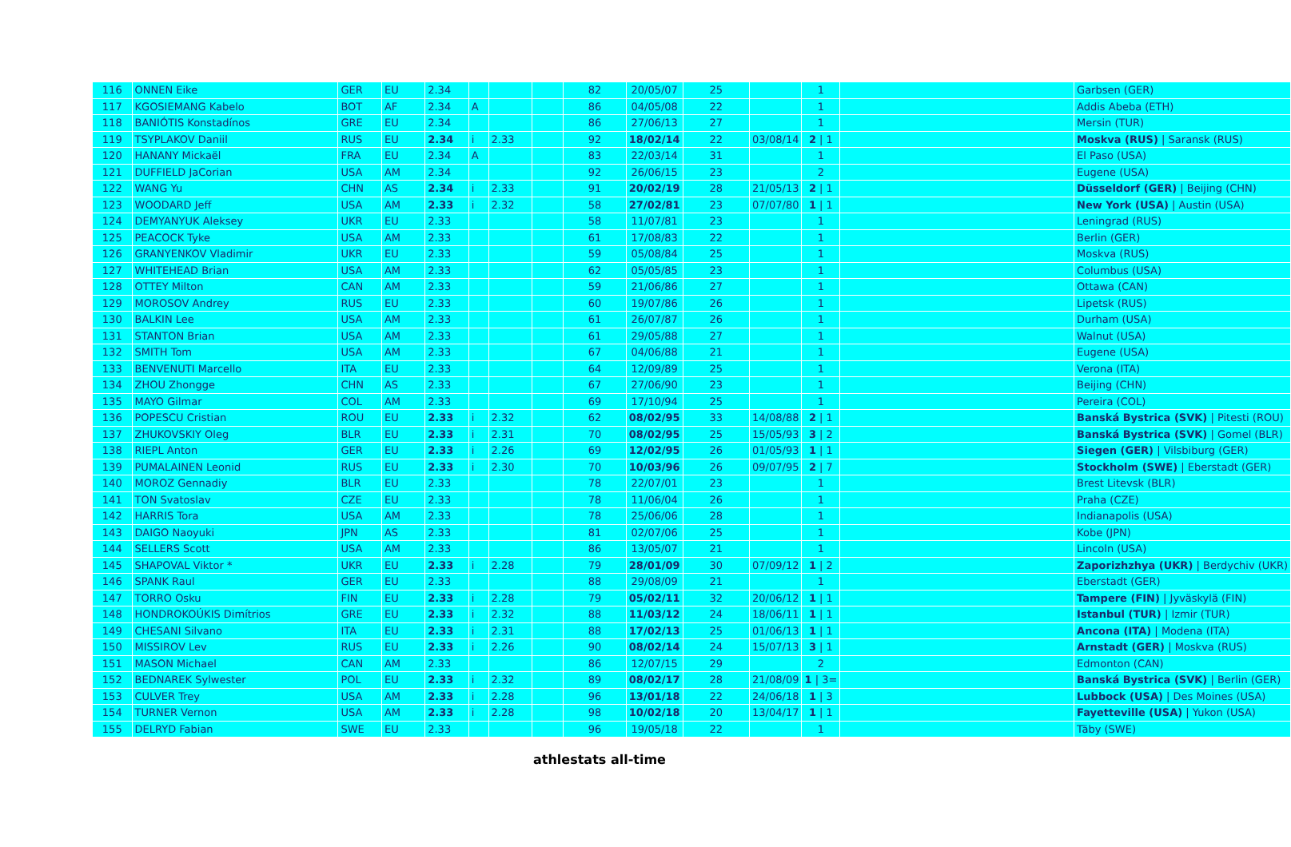| 116 | ONNEN Eike | GER | EU | 2.34 | | | | 82 | 20/05/07 | 25 | | 1 | | Garbsen (GER) |
| 117 | KGOSIEMANG Kabelo | BOT | AF | 2.34 | A | | | 86 | 04/05/08 | 22 | | 1 | | Addis Abeba (ETH) |
| 118 | BANIÓTIS Konstadínos | GRE | EU | 2.34 | | | | 86 | 27/06/13 | 27 | | 1 | | Mersin (TUR) |
| 119 | TSYPLAKOV Daniil | RUS | EU | 2.34 | i | 2.33 | | 92 | 18/02/14 | 22 | 03/08/14 | 2 / 1 | | Moskva (RUS) / Saransk (RUS) |
| 120 | HANANY Mickaël | FRA | EU | 2.34 | A | | | 83 | 22/03/14 | 31 | | 1 | | El Paso (USA) |
| 121 | DUFFIELD JaCorian | USA | AM | 2.34 | | | | 92 | 26/06/15 | 23 | | 2 | | Eugene (USA) |
| 122 | WANG Yu | CHN | AS | 2.34 | i | 2.33 | | 91 | 20/02/19 | 28 | 21/05/13 | 2 / 1 | | Düsseldorf (GER) / Beijing (CHN) |
| 123 | WOODARD Jeff | USA | AM | 2.33 | i | 2.32 | | 58 | 27/02/81 | 23 | 07/07/80 | 1 / 1 | | New York (USA) / Austin (USA) |
| 124 | DEMYANYUK Aleksey | UKR | EU | 2.33 | | | | 58 | 11/07/81 | 23 | | 1 | | Leningrad (RUS) |
| 125 | PEACOCK Tyke | USA | AM | 2.33 | | | | 61 | 17/08/83 | 22 | | 1 | | Berlin (GER) |
| 126 | GRANYENKOV Vladimir | UKR | EU | 2.33 | | | | 59 | 05/08/84 | 25 | | 1 | | Moskva (RUS) |
| 127 | WHITEHEAD Brian | USA | AM | 2.33 | | | | 62 | 05/05/85 | 23 | | 1 | | Columbus (USA) |
| 128 | OTTEY Milton | CAN | AM | 2.33 | | | | 59 | 21/06/86 | 27 | | 1 | | Ottawa (CAN) |
| 129 | MOROSOV Andrey | RUS | EU | 2.33 | | | | 60 | 19/07/86 | 26 | | 1 | | Lipetsk (RUS) |
| 130 | BALKIN Lee | USA | AM | 2.33 | | | | 61 | 26/07/87 | 26 | | 1 | | Durham (USA) |
| 131 | STANTON Brian | USA | AM | 2.33 | | | | 61 | 29/05/88 | 27 | | 1 | | Walnut (USA) |
| 132 | SMITH Tom | USA | AM | 2.33 | | | | 67 | 04/06/88 | 21 | | 1 | | Eugene (USA) |
| 133 | BENVENUTI Marcello | ITA | EU | 2.33 | | | | 64 | 12/09/89 | 25 | | 1 | | Verona (ITA) |
| 134 | ZHOU Zhongge | CHN | AS | 2.33 | | | | 67 | 27/06/90 | 23 | | 1 | | Beijing (CHN) |
| 135 | MAYO Gilmar | COL | AM | 2.33 | | | | 69 | 17/10/94 | 25 | | 1 | | Pereira (COL) |
| 136 | POPESCU Cristian | ROU | EU | 2.33 | i | 2.32 | | 62 | 08/02/95 | 33 | 14/08/88 | 2 / 1 | | Banská Bystrica (SVK) / Pitesti (ROU) |
| 137 | ZHUKOVSKIY Oleg | BLR | EU | 2.33 | i | 2.31 | | 70 | 08/02/95 | 25 | 15/05/93 | 3 / 2 | | Banská Bystrica (SVK) / Gomel (BLR) |
| 138 | RIEPL Anton | GER | EU | 2.33 | i | 2.26 | | 69 | 12/02/95 | 26 | 01/05/93 | 1 / 1 | | Siegen (GER) / Vilsbiburg (GER) |
| 139 | PUMALAINEN Leonid | RUS | EU | 2.33 | i | 2.30 | | 70 | 10/03/96 | 26 | 09/07/95 | 2 / 7 | | Stockholm (SWE) / Eberstadt (GER) |
| 140 | MOROZ Gennadiy | BLR | EU | 2.33 | | | | 78 | 22/07/01 | 23 | | 1 | | Brest Litevsk (BLR) |
| 141 | TON Svatoslav | CZE | EU | 2.33 | | | | 78 | 11/06/04 | 26 | | 1 | | Praha (CZE) |
| 142 | HARRIS Tora | USA | AM | 2.33 | | | | 78 | 25/06/06 | 28 | | 1 | | Indianapolis (USA) |
| 143 | DAIGO Naoyuki | JPN | AS | 2.33 | | | | 81 | 02/07/06 | 25 | | 1 | | Kobe (JPN) |
| 144 | SELLERS Scott | USA | AM | 2.33 | | | | 86 | 13/05/07 | 21 | | 1 | | Lincoln (USA) |
| 145 | SHAPOVAL Viktor * | UKR | EU | 2.33 | i | 2.28 | | 79 | 28/01/09 | 30 | 07/09/12 | 1 / 2 | | Zaporizhzhya (UKR) / Berdychiv (UKR) |
| 146 | SPANK Raul | GER | EU | 2.33 | | | | 88 | 29/08/09 | 21 | | 1 | | Eberstadt (GER) |
| 147 | TORRO Osku | FIN | EU | 2.33 | i | 2.28 | | 79 | 05/02/11 | 32 | 20/06/12 | 1 / 1 | | Tampere (FIN) / Jyväskylä (FIN) |
| 148 | HONDROKOÚKIS Dimítrios | GRE | EU | 2.33 | i | 2.32 | | 88 | 11/03/12 | 24 | 18/06/11 | 1 / 1 | | Istanbul (TUR) / Izmir (TUR) |
| 149 | CHESANI Silvano | ITA | EU | 2.33 | i | 2.31 | | 88 | 17/02/13 | 25 | 01/06/13 | 1 / 1 | | Ancona (ITA) / Modena (ITA) |
| 150 | MISSIROV Lev | RUS | EU | 2.33 | i | 2.26 | | 90 | 08/02/14 | 24 | 15/07/13 | 3 / 1 | | Arnstadt (GER) / Moskva (RUS) |
| 151 | MASON Michael | CAN | AM | 2.33 | | | | 86 | 12/07/15 | 29 | | 2 | | Edmonton (CAN) |
| 152 | BEDNAREK Sylwester | POL | EU | 2.33 | i | 2.32 | | 89 | 08/02/17 | 28 | 21/08/09 | 1 / 3= | | Banská Bystrica (SVK) / Berlin (GER) |
| 153 | CULVER Trey | USA | AM | 2.33 | i | 2.28 | | 96 | 13/01/18 | 22 | 24/06/18 | 1 / 3 | | Lubbock (USA) / Des Moines (USA) |
| 154 | TURNER Vernon | USA | AM | 2.33 | i | 2.28 | | 98 | 10/02/18 | 20 | 13/04/17 | 1 / 1 | | Fayetteville (USA) / Yukon (USA) |
| 155 | DELRYD Fabian | SWE | EU | 2.33 | | | | 96 | 19/05/18 | 22 | | 1 | | Täby (SWE) |
athlestats all-time